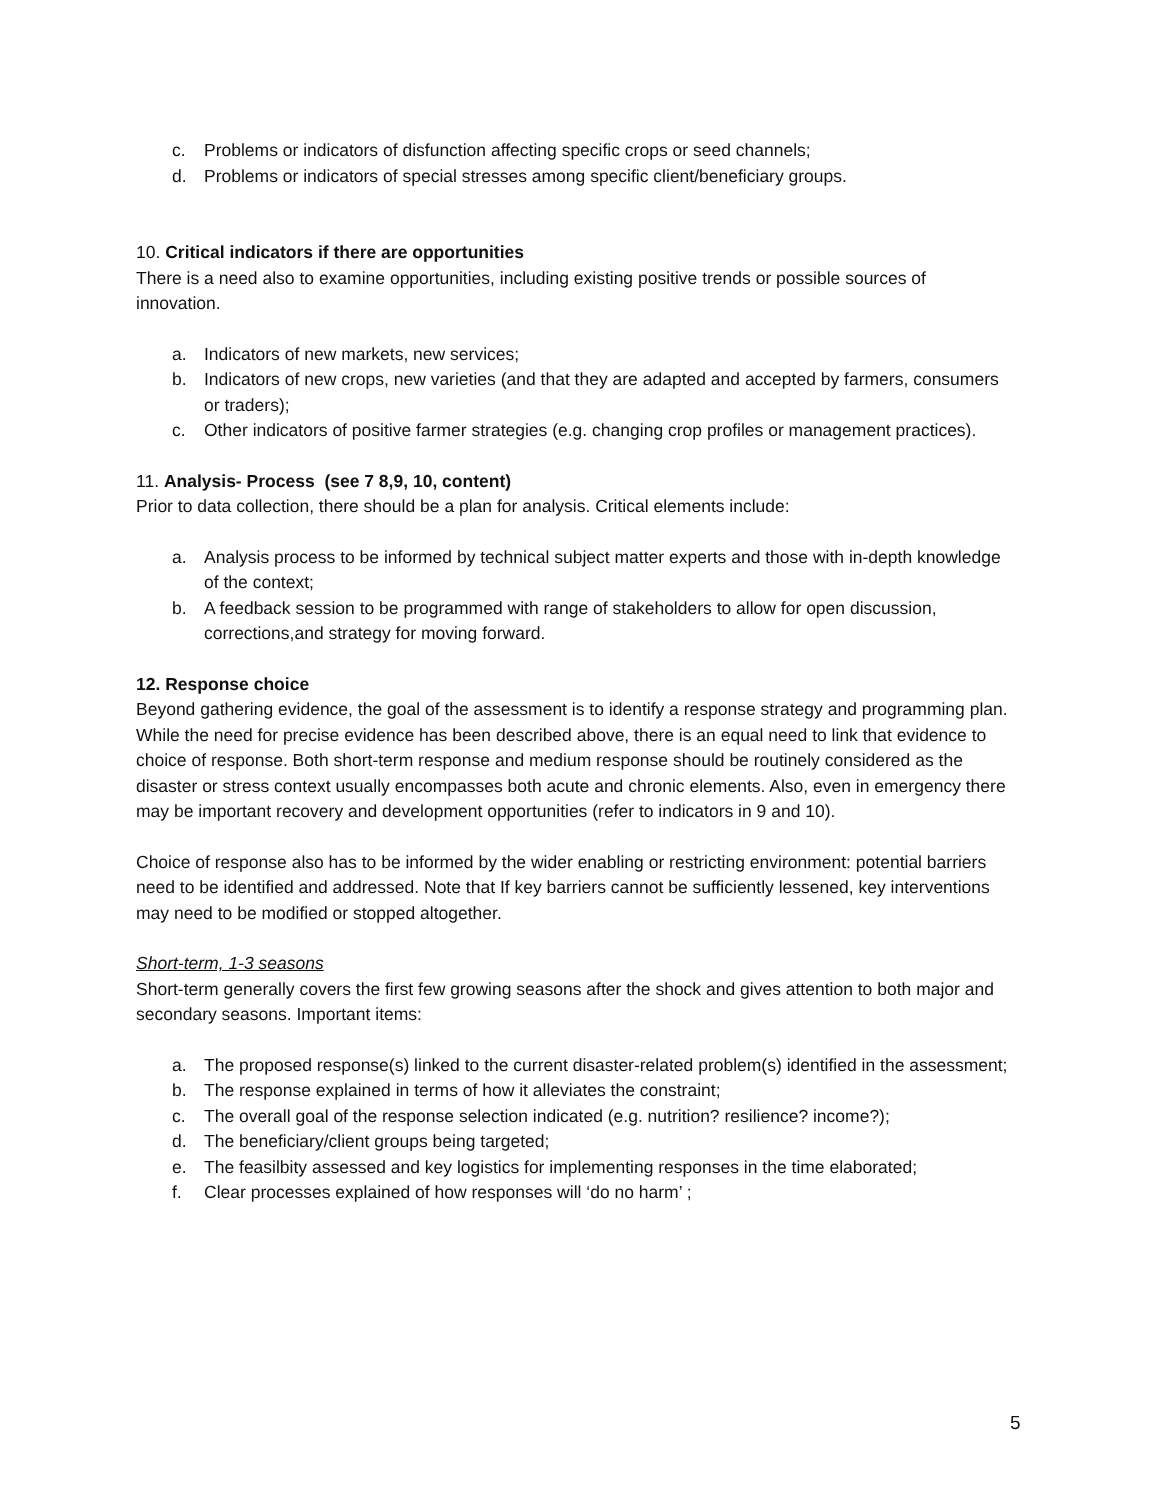c. Problems or indicators of disfunction affecting specific crops or seed channels;
d. Problems or indicators of special stresses among specific client/beneficiary groups.
10. Critical indicators if there are opportunities
There is a need also to examine opportunities, including existing positive trends or possible sources of innovation.
a. Indicators of new markets, new services;
b. Indicators of new crops, new varieties (and that they are adapted and accepted by farmers, consumers or traders);
c. Other indicators of positive farmer strategies (e.g. changing crop profiles or management practices).
11. Analysis- Process (see 7 8,9, 10, content)
Prior to data collection, there should be a plan for analysis. Critical elements include:
a. Analysis process to be informed by technical subject matter experts and those with in-depth knowledge of the context;
b. A feedback session to be programmed with range of stakeholders to allow for open discussion, corrections,and strategy for moving forward.
12. Response choice
Beyond gathering evidence, the goal of the assessment is to identify a response strategy and programming plan. While the need for precise evidence has been described above, there is an equal need to link that evidence to choice of response. Both short-term response and medium response should be routinely considered as the disaster or stress context usually encompasses both acute and chronic elements. Also, even in emergency there may be important recovery and development opportunities (refer to indicators in 9 and 10).
Choice of response also has to be informed by the wider enabling or restricting environment: potential barriers need to be identified and addressed. Note that If key barriers cannot be sufficiently lessened, key interventions may need to be modified or stopped altogether.
Short-term, 1-3 seasons
Short-term generally covers the first few growing seasons after the shock and gives attention to both major and secondary seasons. Important items:
a. The proposed response(s) linked to the current disaster-related problem(s) identified in the assessment;
b. The response explained in terms of how it alleviates the constraint;
c. The overall goal of the response selection indicated (e.g. nutrition? resilience? income?);
d. The beneficiary/client groups being targeted;
e. The feasilbity assessed and key logistics for implementing responses in the time elaborated;
f. Clear processes explained of how responses will ‘do no harm’ ;
5